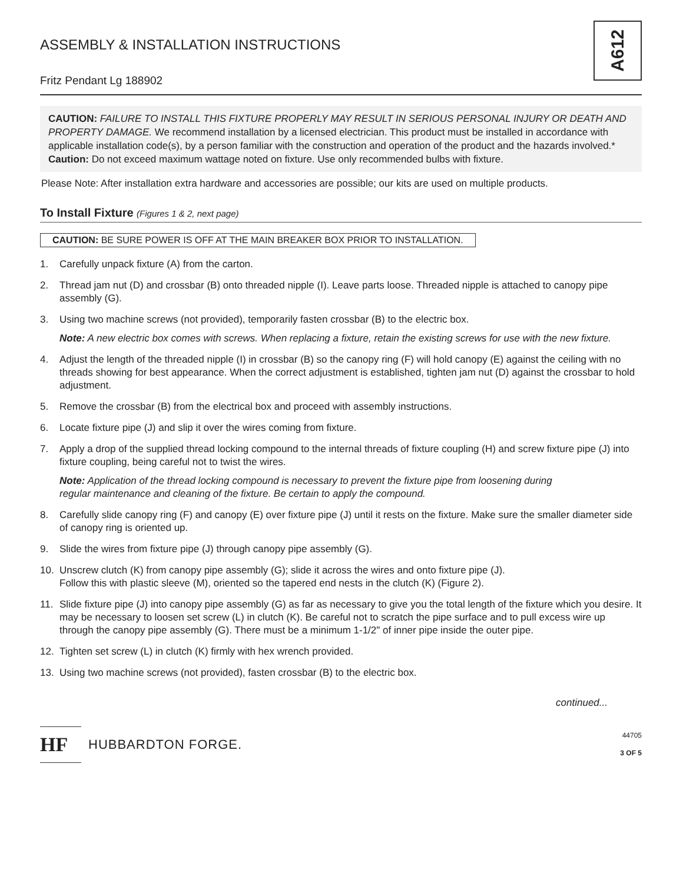ASSEMBLY & INSTALLATION INSTRUCTIONS
Fritz Pendant Lg 188902
A612
CAUTION: FAILURE TO INSTALL THIS FIXTURE PROPERLY MAY RESULT IN SERIOUS PERSONAL INJURY OR DEATH AND PROPERTY DAMAGE. We recommend installation by a licensed electrician. This product must be installed in accordance with applicable installation code(s), by a person familiar with the construction and operation of the product and the hazards involved.*
Caution: Do not exceed maximum wattage noted on fixture. Use only recommended bulbs with fixture.
Please Note: After installation extra hardware and accessories are possible; our kits are used on multiple products.
To Install Fixture (Figures 1 & 2, next page)
CAUTION: BE SURE POWER IS OFF AT THE MAIN BREAKER BOX PRIOR TO INSTALLATION.
1. Carefully unpack fixture (A) from the carton.
2. Thread jam nut (D) and crossbar (B) onto threaded nipple (I). Leave parts loose. Threaded nipple is attached to canopy pipe assembly (G).
3. Using two machine screws (not provided), temporarily fasten crossbar (B) to the electric box.
Note: A new electric box comes with screws. When replacing a fixture, retain the existing screws for use with the new fixture.
4. Adjust the length of the threaded nipple (I) in crossbar (B) so the canopy ring (F) will hold canopy (E) against the ceiling with no threads showing for best appearance. When the correct adjustment is established, tighten jam nut (D) against the crossbar to hold adjustment.
5. Remove the crossbar (B) from the electrical box and proceed with assembly instructions.
6. Locate fixture pipe (J) and slip it over the wires coming from fixture.
7. Apply a drop of the supplied thread locking compound to the internal threads of fixture coupling (H) and screw fixture pipe (J) into fixture coupling, being careful not to twist the wires.
Note: Application of the thread locking compound is necessary to prevent the fixture pipe from loosening during
regular maintenance and cleaning of the fixture. Be certain to apply the compound.
8. Carefully slide canopy ring (F) and canopy (E) over fixture pipe (J) until it rests on the fixture. Make sure the smaller diameter side of canopy ring is oriented up.
9. Slide the wires from fixture pipe (J) through canopy pipe assembly (G).
10. Unscrew clutch (K) from canopy pipe assembly (G); slide it across the wires and onto fixture pipe (J).
Follow this with plastic sleeve (M), oriented so the tapered end nests in the clutch (K) (Figure 2).
11. Slide fixture pipe (J) into canopy pipe assembly (G) as far as necessary to give you the total length of the fixture which you desire. It may be necessary to loosen set screw (L) in clutch (K). Be careful not to scratch the pipe surface and to pull excess wire up through the canopy pipe assembly (G). There must be a minimum 1-1/2" of inner pipe inside the outer pipe.
12. Tighten set screw (L) in clutch (K) firmly with hex wrench provided.
13. Using two machine screws (not provided), fasten crossbar (B) to the electric box.
continued...
HF
HUBBARDTON FORGE.
44705
3 OF 5